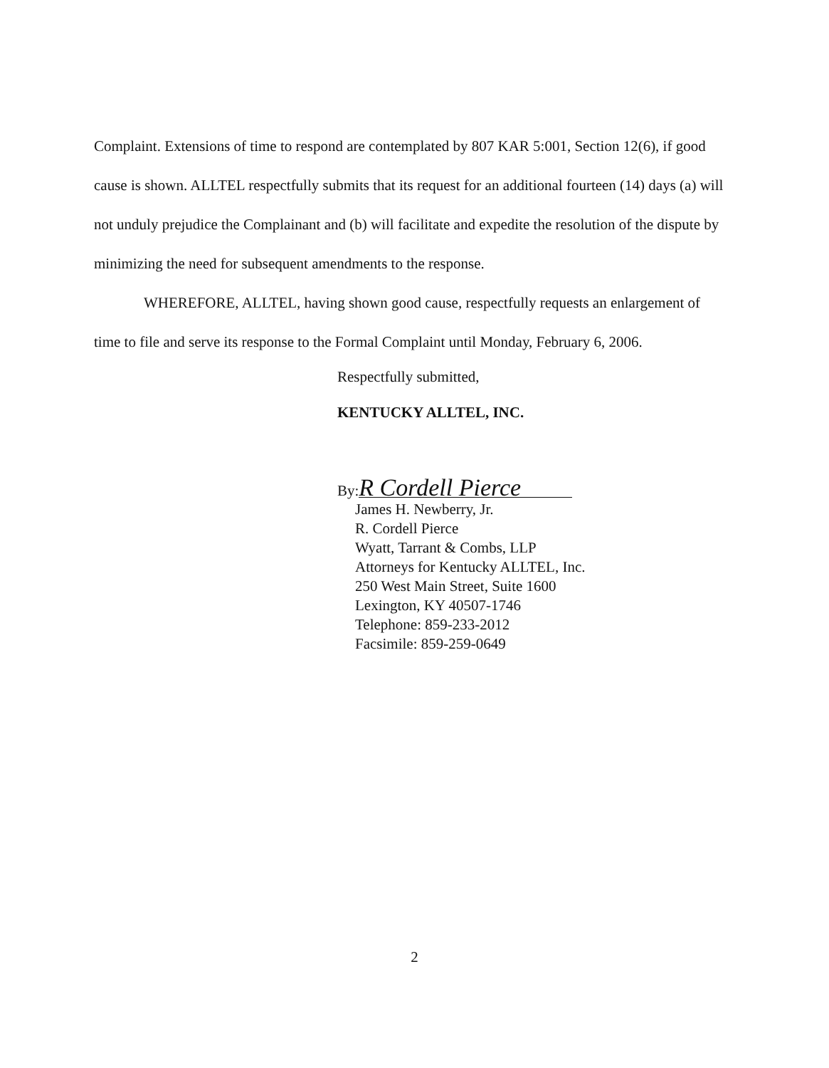Complaint. Extensions of time to respond are contemplated by 807 KAR 5:001, Section 12(6), if good cause is shown. ALLTEL respectfully submits that its request for an additional fourteen (14) days (a) will not unduly prejudice the Complainant and (b) will facilitate and expedite the resolution of the dispute by minimizing the need for subsequent amendments to the response.
WHEREFORE, ALLTEL, having shown good cause, respectfully requests an enlargement of time to file and serve its response to the Formal Complaint until Monday, February 6, 2006.
Respectfully submitted,
KENTUCKY ALLTEL, INC.
By: R Cordell Pierce
James H. Newberry, Jr.
R. Cordell Pierce
Wyatt, Tarrant & Combs, LLP
Attorneys for Kentucky ALLTEL, Inc.
250 West Main Street, Suite 1600
Lexington, KY 40507-1746
Telephone: 859-233-2012
Facsimile: 859-259-0649
2